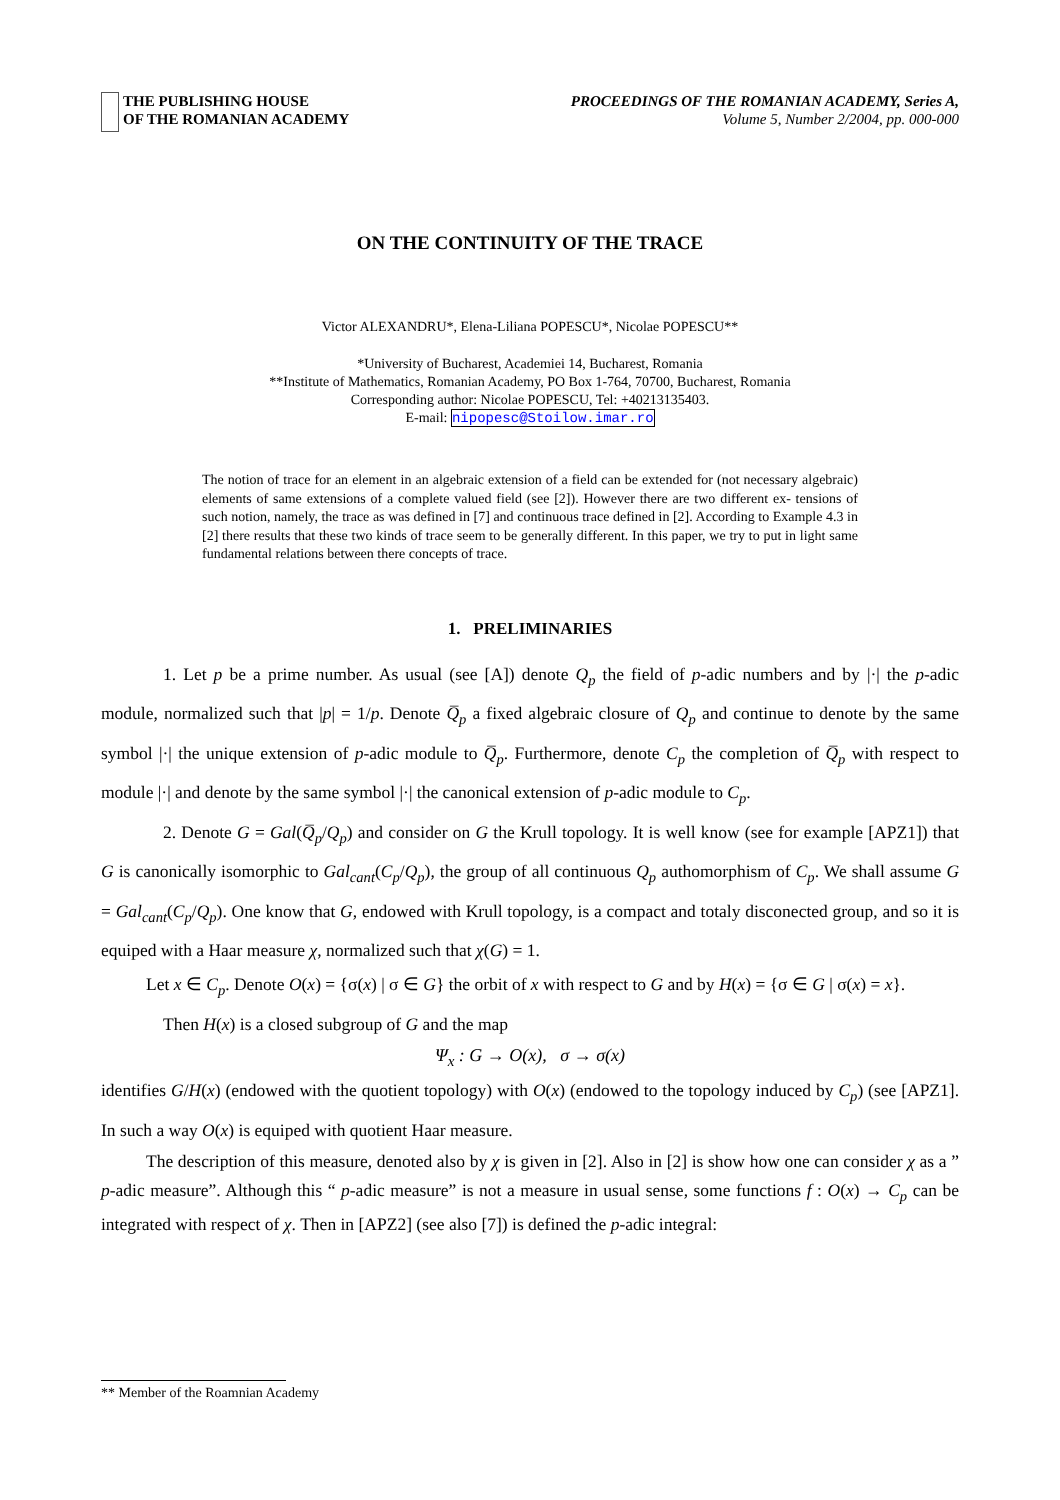THE PUBLISHING HOUSE
OF THE ROMANIAN ACADEMY
PROCEEDINGS OF THE ROMANIAN ACADEMY, Series A,
Volume 5, Number 2/2004, pp. 000-000
ON THE CONTINUITY OF THE TRACE
Victor ALEXANDRU*, Elena-Liliana POPESCU*, Nicolae POPESCU**
*University of Bucharest, Academiei 14, Bucharest, Romania
**Institute of Mathematics, Romanian Academy, PO Box 1-764, 70700, Bucharest, Romania
Corresponding author: Nicolae POPESCU, Tel: +40213135403.
E-mail: nipopesc@Stoilow.imar.ro
The notion of trace for an element in an algebraic extension of a field can be extended for (not necessary algebraic) elements of same extensions of a complete valued field (see [2]). However there are two different ex- tensions of such notion, namely, the trace as was defined in [7] and continuous trace defined in [2]. According to Example 4.3 in [2] there results that these two kinds of trace seem to be generally different. In this paper, we try to put in light same fundamental relations between there concepts of trace.
1. PRELIMINARIES
1. Let p be a prime number. As usual (see [A]) denote Q<sub>p</sub> the field of p-adic numbers and by |·| the p-adic module, normalized such that |p| = 1/p. Denote Q̅<sub>p</sub> a fixed algebraic closure of Q<sub>p</sub> and continue to denote by the same symbol |·| the unique extension of p-adic module to Q̅<sub>p</sub>. Furthermore, denote C<sub>p</sub> the completion of Q̅<sub>p</sub> with respect to module |·| and denote by the same symbol |·| the canonical extension of p-adic module to C<sub>p</sub>.
2. Denote G = Gal(Q̅<sub>p</sub>/Q<sub>p</sub>) and consider on G the Krull topology. It is well know (see for example [APZ1]) that G is canonically isomorphic to Gal<sub>cant</sub>(C<sub>p</sub>/Q<sub>p</sub>), the group of all continuous Q<sub>p</sub> authomorphism of C<sub>p</sub>. We shall assume G = Gal<sub>cant</sub>(C<sub>p</sub>/Q<sub>p</sub>). One know that G, endowed with Krull topology, is a compact and totaly disconected group, and so it is equiped with a Haar measure χ, normalized such that χ(G) = 1.
Let x ∈ C<sub>p</sub>. Denote O(x) = {σ(x) | σ ∈ G} the orbit of x with respect to G and by H(x) = {σ ∈ G | σ(x) = x}.
Then H(x) is a closed subgroup of G and the map
Ψ<sub>x</sub> : G → O(x), σ → σ(x)
identifies G/H(x) (endowed with the quotient topology) with O(x) (endowed to the topology induced by C<sub>p</sub>) (see [APZ1]. In such a way O(x) is equiped with quotient Haar measure.
The description of this measure, denoted also by χ is given in [2]. Also in [2] is show how one can consider χ as a ” p-adic measure”. Although this “ p-adic measure” is not a measure in usual sense, some functions f : O(x) → C<sub>p</sub> can be integrated with respect of χ. Then in [APZ2] (see also [7]) is defined the p-adic integral:
** Member of the Roamnian Academy